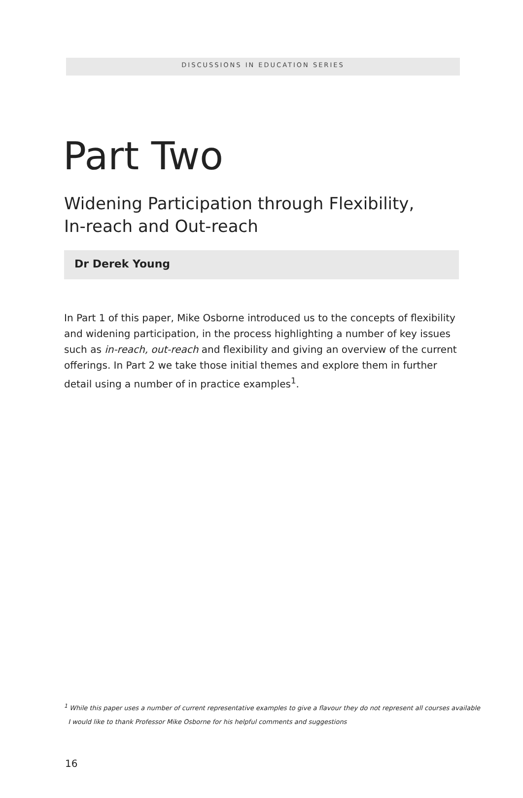DISCUSSIONS IN EDUCATION SERIES
Part Two
Widening Participation through Flexibility,
In-reach and Out-reach
Dr Derek Young
In Part 1 of this paper, Mike Osborne introduced us to the concepts of flexibility and widening participation, in the process highlighting a number of key issues such as in-reach, out-reach and flexibility and giving an overview of the current offerings. In Part 2 we take those initial themes and explore them in further detail using a number of in practice examples<sup>1</sup>.
<sup>1</sup> While this paper uses a number of current representative examples to give a flavour they do not represent all courses available
I would like to thank Professor Mike Osborne for his helpful comments and suggestions
16